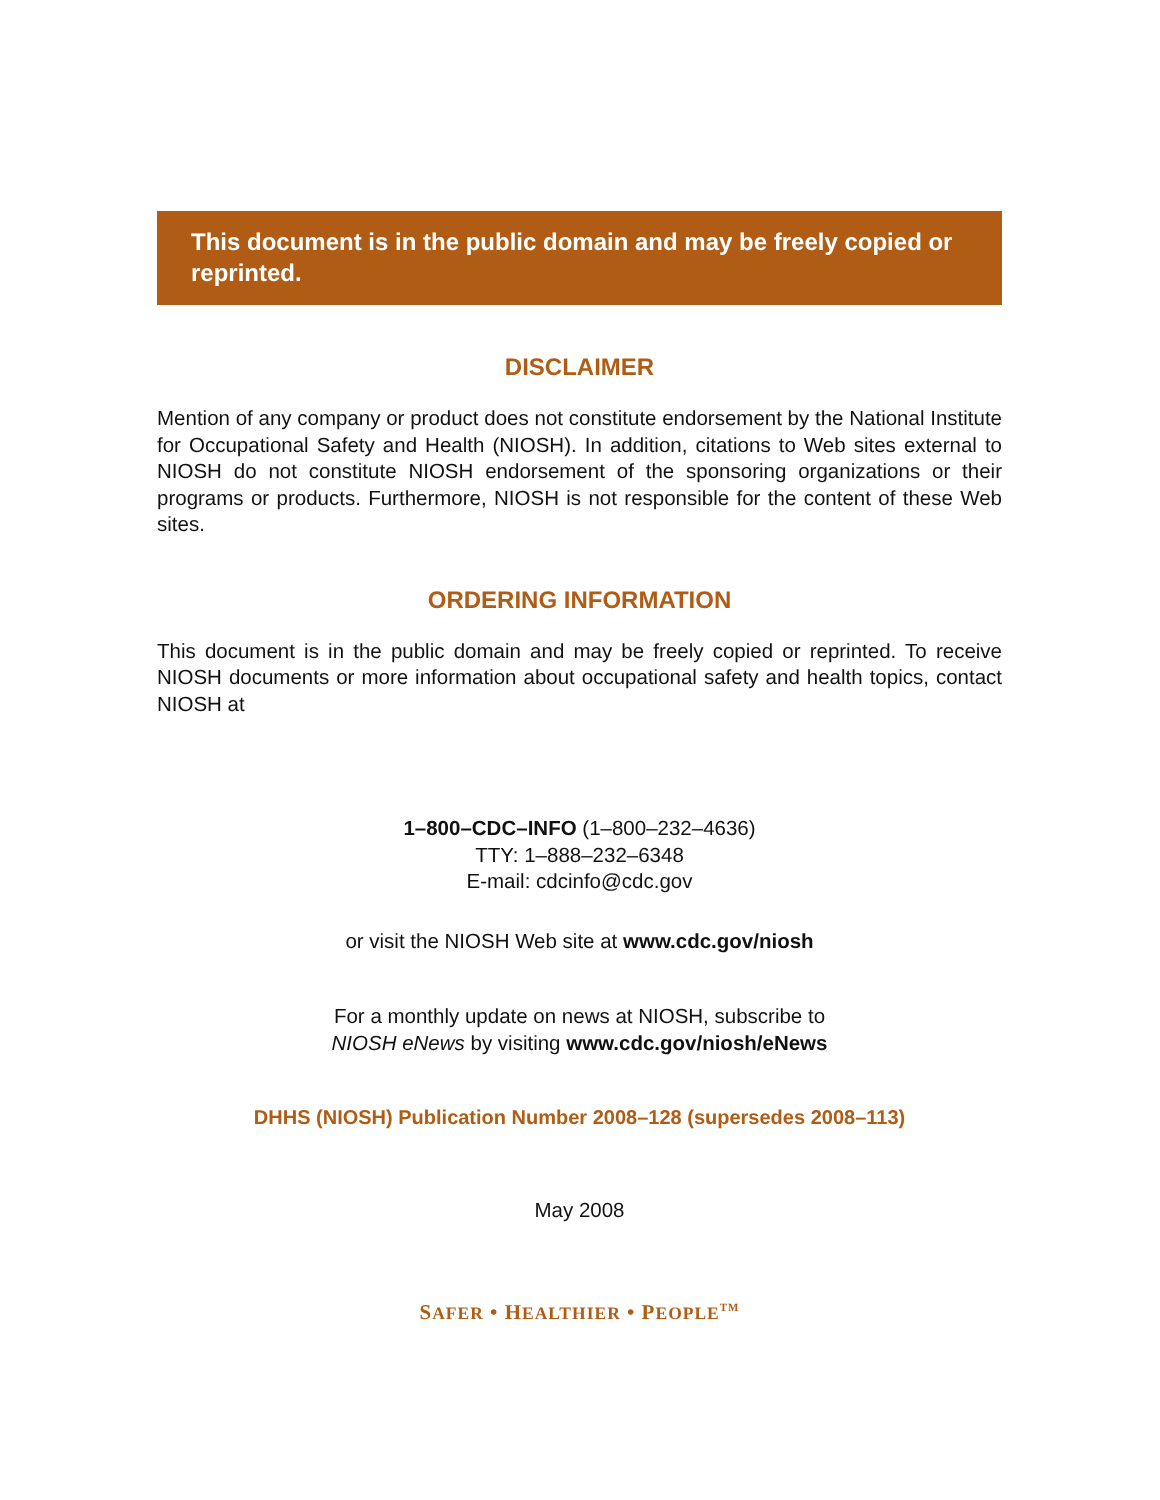This document is in the public domain and may be freely copied or reprinted.
DISCLAIMER
Mention of any company or product does not constitute endorsement by the National Institute for Occupational Safety and Health (NIOSH). In addition, citations to Web sites external to NIOSH do not constitute NIOSH endorsement of the sponsoring organizations or their programs or products. Furthermore, NIOSH is not responsible for the content of these Web sites.
ORDERING INFORMATION
This document is in the public domain and may be freely copied or reprinted. To receive NIOSH documents or more information about occupational safety and health topics, contact NIOSH at
1–800–CDC–INFO (1–800–232–4636)
TTY: 1–888–232–6348
E-mail: cdcinfo@cdc.gov
or visit the NIOSH Web site at www.cdc.gov/niosh
For a monthly update on news at NIOSH, subscribe to
NIOSH eNews by visiting www.cdc.gov/niosh/eNews
DHHS (NIOSH) Publication Number 2008–128 (supersedes 2008–113)
May 2008
SAFER • HEALTHIER • PEOPLE<sup>TM</sup>